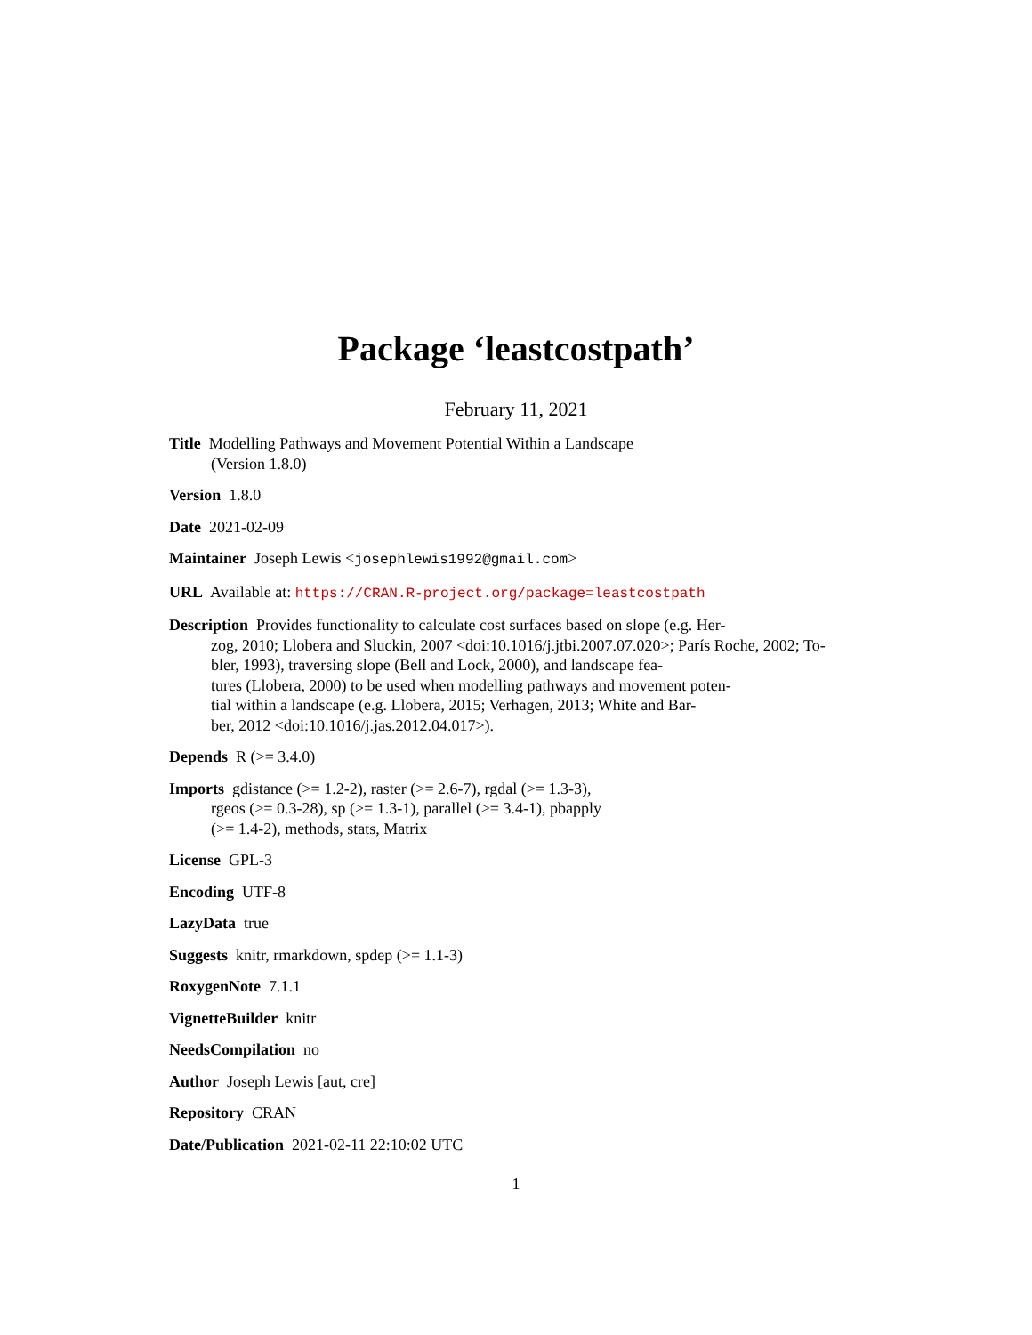Package ‘leastcostpath’
February 11, 2021
Title Modelling Pathways and Movement Potential Within a Landscape
(Version 1.8.0)
Version 1.8.0
Date 2021-02-09
Maintainer Joseph Lewis <josephlewis1992@gmail.com>
URL Available at: https://CRAN.R-project.org/package=leastcostpath
Description Provides functionality to calculate cost surfaces based on slope (e.g. Her-
zog, 2010; Llobera and Sluckin, 2007 <doi:10.1016/j.jtbi.2007.07.020>; París Roche, 2002; To-
bler, 1993), traversing slope (Bell and Lock, 2000), and landscape fea-
tures (Llobera, 2000) to be used when modelling pathways and movement poten-
tial within a landscape (e.g. Llobera, 2015; Verhagen, 2013; White and Bar-
ber, 2012 <doi:10.1016/j.jas.2012.04.017>).
Depends R (>= 3.4.0)
Imports gdistance (>= 1.2-2), raster (>= 2.6-7), rgdal (>= 1.3-3),
rgeos (>= 0.3-28), sp (>= 1.3-1), parallel (>= 3.4-1), pbapply
(>= 1.4-2), methods, stats, Matrix
License GPL-3
Encoding UTF-8
LazyData true
Suggests knitr, rmarkdown, spdep (>= 1.1-3)
RoxygenNote 7.1.1
VignetteBuilder knitr
NeedsCompilation no
Author Joseph Lewis [aut, cre]
Repository CRAN
Date/Publication 2021-02-11 22:10:02 UTC
1